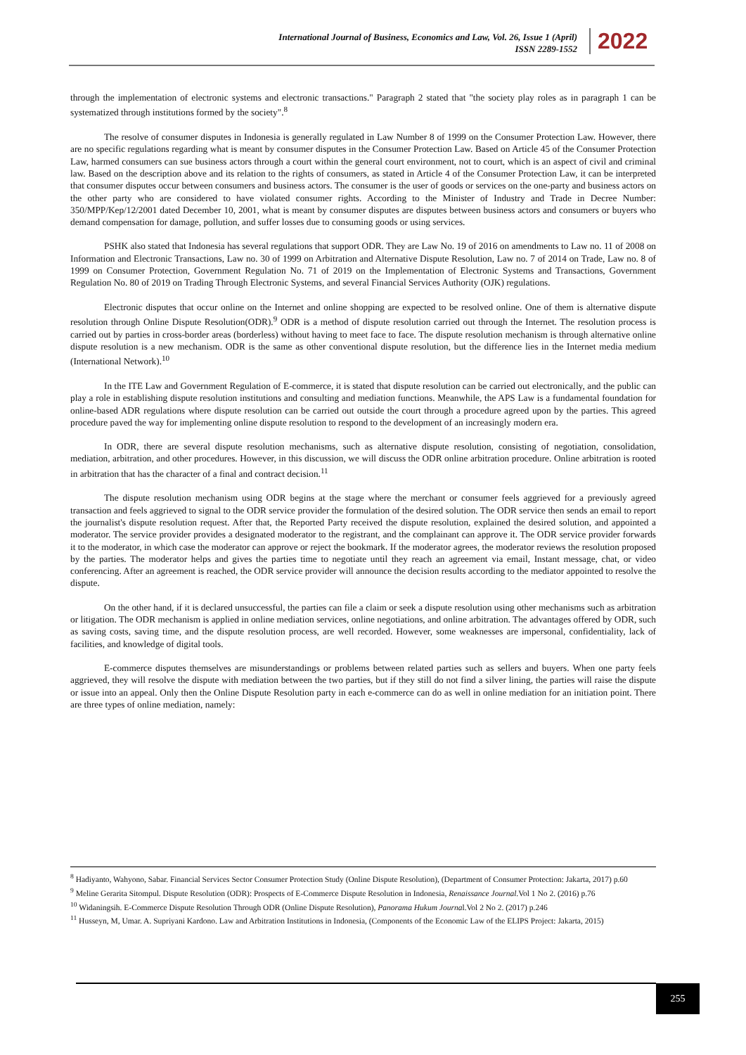International Journal of Business, Economics and Law, Vol. 26, Issue 1 (April)
ISSN 2289-1552
2022
through the implementation of electronic systems and electronic transactions." Paragraph 2 stated that "the society play roles as in paragraph 1 can be systematized through institutions formed by the society".<sup>8</sup>
The resolve of consumer disputes in Indonesia is generally regulated in Law Number 8 of 1999 on the Consumer Protection Law. However, there are no specific regulations regarding what is meant by consumer disputes in the Consumer Protection Law. Based on Article 45 of the Consumer Protection Law, harmed consumers can sue business actors through a court within the general court environment, not to court, which is an aspect of civil and criminal law. Based on the description above and its relation to the rights of consumers, as stated in Article 4 of the Consumer Protection Law, it can be interpreted that consumer disputes occur between consumers and business actors. The consumer is the user of goods or services on the one-party and business actors on the other party who are considered to have violated consumer rights. According to the Minister of Industry and Trade in Decree Number: 350/MPP/Kep/12/2001 dated December 10, 2001, what is meant by consumer disputes are disputes between business actors and consumers or buyers who demand compensation for damage, pollution, and suffer losses due to consuming goods or using services.
PSHK also stated that Indonesia has several regulations that support ODR. They are Law No. 19 of 2016 on amendments to Law no. 11 of 2008 on Information and Electronic Transactions, Law no. 30 of 1999 on Arbitration and Alternative Dispute Resolution, Law no. 7 of 2014 on Trade, Law no. 8 of 1999 on Consumer Protection, Government Regulation No. 71 of 2019 on the Implementation of Electronic Systems and Transactions, Government Regulation No. 80 of 2019 on Trading Through Electronic Systems, and several Financial Services Authority (OJK) regulations.
Electronic disputes that occur online on the Internet and online shopping are expected to be resolved online. One of them is alternative dispute resolution through Online Dispute Resolution(ODR).<sup>9</sup> ODR is a method of dispute resolution carried out through the Internet. The resolution process is carried out by parties in cross-border areas (borderless) without having to meet face to face. The dispute resolution mechanism is through alternative online dispute resolution is a new mechanism. ODR is the same as other conventional dispute resolution, but the difference lies in the Internet media medium (International Network).<sup>10</sup>
In the ITE Law and Government Regulation of E-commerce, it is stated that dispute resolution can be carried out electronically, and the public can play a role in establishing dispute resolution institutions and consulting and mediation functions. Meanwhile, the APS Law is a fundamental foundation for online-based ADR regulations where dispute resolution can be carried out outside the court through a procedure agreed upon by the parties. This agreed procedure paved the way for implementing online dispute resolution to respond to the development of an increasingly modern era.
In ODR, there are several dispute resolution mechanisms, such as alternative dispute resolution, consisting of negotiation, consolidation, mediation, arbitration, and other procedures. However, in this discussion, we will discuss the ODR online arbitration procedure. Online arbitration is rooted in arbitration that has the character of a final and contract decision.<sup>11</sup>
The dispute resolution mechanism using ODR begins at the stage where the merchant or consumer feels aggrieved for a previously agreed transaction and feels aggrieved to signal to the ODR service provider the formulation of the desired solution. The ODR service then sends an email to report the journalist's dispute resolution request. After that, the Reported Party received the dispute resolution, explained the desired solution, and appointed a moderator. The service provider provides a designated moderator to the registrant, and the complainant can approve it. The ODR service provider forwards it to the moderator, in which case the moderator can approve or reject the bookmark. If the moderator agrees, the moderator reviews the resolution proposed by the parties. The moderator helps and gives the parties time to negotiate until they reach an agreement via email, Instant message, chat, or video conferencing. After an agreement is reached, the ODR service provider will announce the decision results according to the mediator appointed to resolve the dispute.
On the other hand, if it is declared unsuccessful, the parties can file a claim or seek a dispute resolution using other mechanisms such as arbitration or litigation. The ODR mechanism is applied in online mediation services, online negotiations, and online arbitration. The advantages offered by ODR, such as saving costs, saving time, and the dispute resolution process, are well recorded. However, some weaknesses are impersonal, confidentiality, lack of facilities, and knowledge of digital tools.
E-commerce disputes themselves are misunderstandings or problems between related parties such as sellers and buyers. When one party feels aggrieved, they will resolve the dispute with mediation between the two parties, but if they still do not find a silver lining, the parties will raise the dispute or issue into an appeal. Only then the Online Dispute Resolution party in each e-commerce can do as well in online mediation for an initiation point. There are three types of online mediation, namely:
<sup>8</sup> Hadiyanto, Wahyono, Sabar. Financial Services Sector Consumer Protection Study (Online Dispute Resolution), (Department of Consumer Protection: Jakarta, 2017) p.60
<sup>9</sup> Meline Gerarita Sitompul. Dispute Resolution (ODR): Prospects of E-Commerce Dispute Resolution in Indonesia, Renaissance Journal.Vol 1 No 2. (2016) p.76
<sup>10</sup> Widaningsih. E-Commerce Dispute Resolution Through ODR (Online Dispute Resolution), Panorama Hukum Journal.Vol 2 No 2. (2017) p.246
<sup>11</sup> Husseyn, M, Umar. A. Supriyani Kardono. Law and Arbitration Institutions in Indonesia, (Components of the Economic Law of the ELIPS Project: Jakarta, 2015)
255